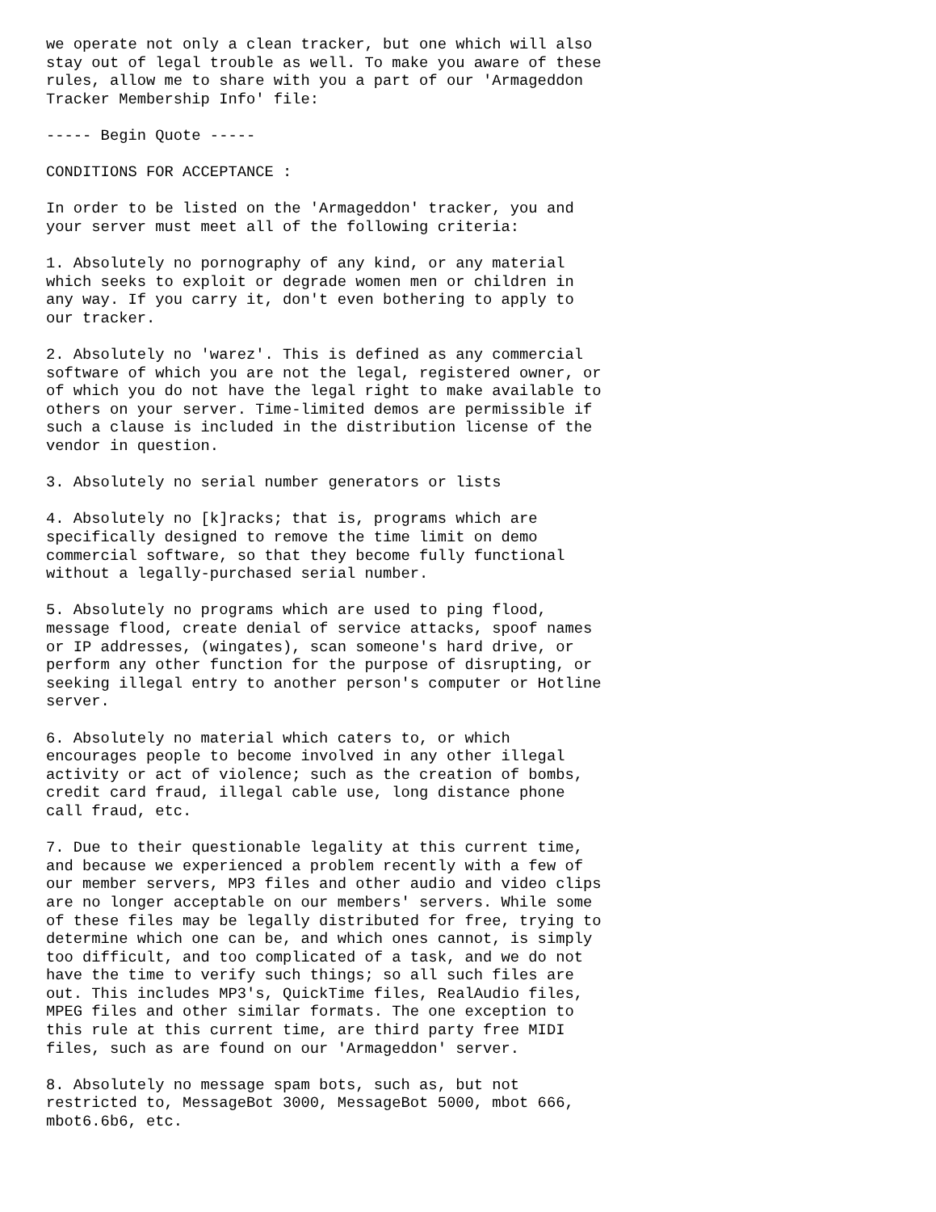we operate not only a clean tracker, but one which will also
stay out of legal trouble as well. To make you aware of these
rules, allow me to share with you a part of our 'Armageddon
Tracker Membership Info' file:

----- Begin Quote -----

CONDITIONS FOR ACCEPTANCE :

In order to be listed on the 'Armageddon' tracker, you and
your server must meet all of the following criteria:

1. Absolutely no pornography of any kind, or any material
which seeks to exploit or degrade women men or children in
any way. If you carry it, don't even bothering to apply to
our tracker.

2. Absolutely no 'warez'. This is defined as any commercial
software of which you are not the legal, registered owner, or
of which you do not have the legal right to make available to
others on your server. Time-limited demos are permissible if
such a clause is included in the distribution license of the
vendor in question.

3. Absolutely no serial number generators or lists

4. Absolutely no [k]racks; that is, programs which are
specifically designed to remove the time limit on demo
commercial software, so that they become fully functional
without a legally-purchased serial number.

5. Absolutely no programs which are used to ping flood,
message flood, create denial of service attacks, spoof names
or IP addresses, (wingates), scan someone's hard drive, or
perform any other function for the purpose of disrupting, or
seeking illegal entry to another person's computer or Hotline
server.

6. Absolutely no material which caters to, or which
encourages people to become involved in any other illegal
activity or act of violence; such as the creation of bombs,
credit card fraud, illegal cable use, long distance phone
call fraud, etc.

7. Due to their questionable legality at this current time,
and because we experienced a problem recently with a few of
our member servers, MP3 files and other audio and video clips
are no longer acceptable on our members' servers. While some
of these files may be legally distributed for free, trying to
determine which one can be, and which ones cannot, is simply
too difficult, and too complicated of a task, and we do not
have the time to verify such things; so all such files are
out. This includes MP3's, QuickTime files, RealAudio files,
MPEG files and other similar formats. The one exception to
this rule at this current time, are third party free MIDI
files, such as are found on our 'Armageddon' server.

8. Absolutely no message spam bots, such as, but not
restricted to, MessageBot 3000, MessageBot 5000, mbot 666,
mbot6.6b6, etc.